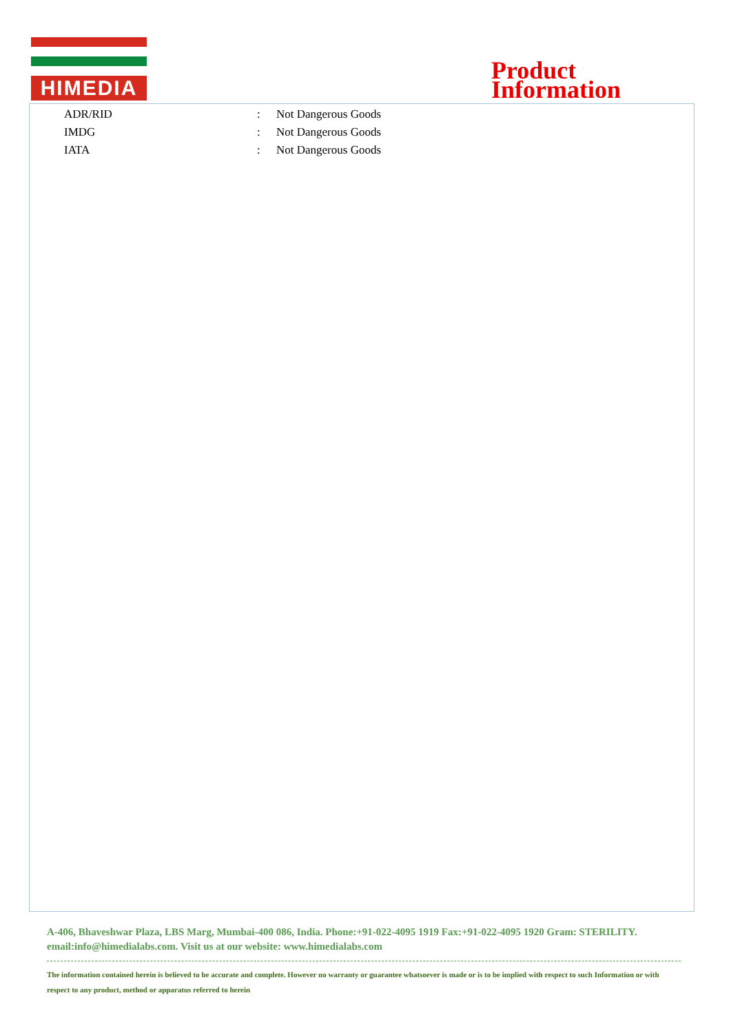HIMEDIA
Product
Information
| ADR/RID | : | Not Dangerous Goods |
| IMDG | : | Not Dangerous Goods |
| IATA | : | Not Dangerous Goods |
A-406, Bhaveshwar Plaza, LBS Marg, Mumbai-400 086, India. Phone:+91-022-4095 1919 Fax:+91-022-4095 1920 Gram: STERILITY. email:info@himedialabs.com. Visit us at our website: www.himedialabs.com
The information contained herein is believed to be accurate and complete. However no warranty or guarantee whatsoever is made or is to be implied with respect to such Information or with respect to any product, method or apparatus referred to herein